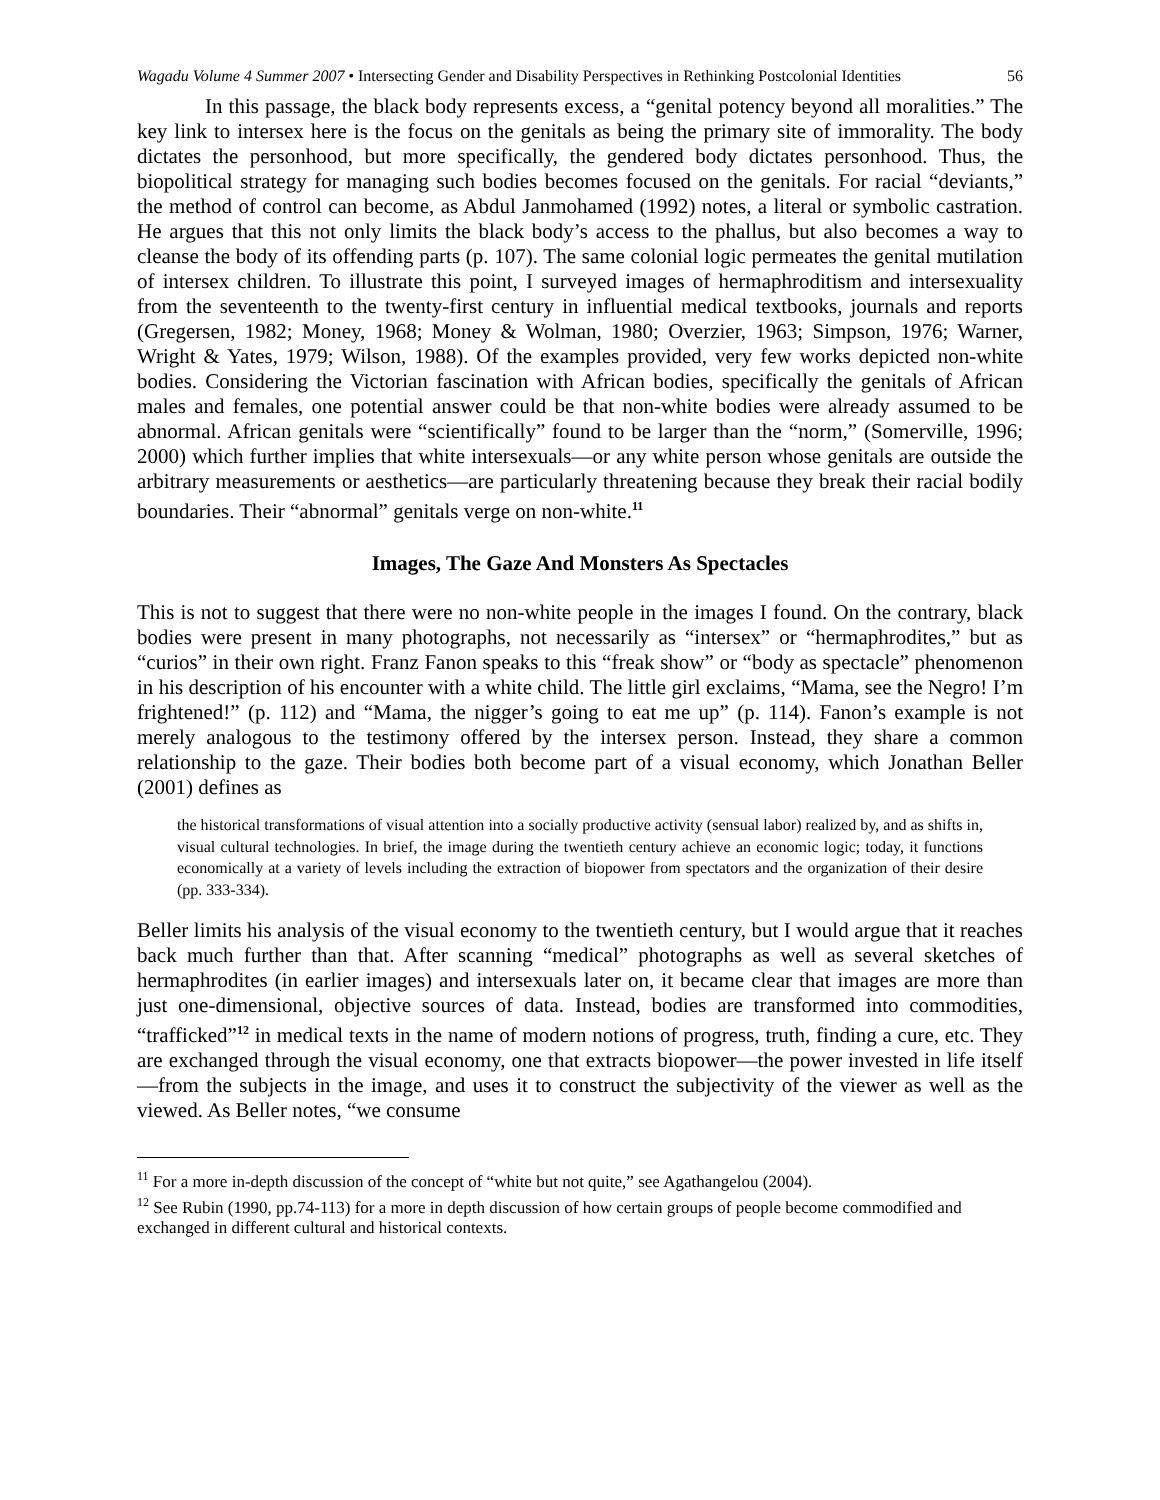Wagadu Volume 4 Summer 2007 • Intersecting Gender and Disability Perspectives in Rethinking Postcolonial Identities 56
In this passage, the black body represents excess, a “genital potency beyond all moralities.” The key link to intersex here is the focus on the genitals as being the primary site of immorality. The body dictates the personhood, but more specifically, the gendered body dictates personhood. Thus, the biopolitical strategy for managing such bodies becomes focused on the genitals. For racial “deviants,” the method of control can become, as Abdul Janmohamed (1992) notes, a literal or symbolic castration. He argues that this not only limits the black body’s access to the phallus, but also becomes a way to cleanse the body of its offending parts (p. 107). The same colonial logic permeates the genital mutilation of intersex children. To illustrate this point, I surveyed images of hermaphroditism and intersexuality from the seventeenth to the twenty-first century in influential medical textbooks, journals and reports (Gregersen, 1982; Money, 1968; Money & Wolman, 1980; Overzier, 1963; Simpson, 1976; Warner, Wright & Yates, 1979; Wilson, 1988). Of the examples provided, very few works depicted non-white bodies. Considering the Victorian fascination with African bodies, specifically the genitals of African males and females, one potential answer could be that non-white bodies were already assumed to be abnormal. African genitals were “scientifically” found to be larger than the “norm,” (Somerville, 1996; 2000) which further implies that white intersexuals—or any white person whose genitals are outside the arbitrary measurements or aesthetics—are particularly threatening because they break their racial bodily boundaries. Their “abnormal” genitals verge on non-white.<sup>11</sup>
Images, The Gaze And Monsters As Spectacles
This is not to suggest that there were no non-white people in the images I found. On the contrary, black bodies were present in many photographs, not necessarily as “intersex” or “hermaphrodites,” but as “curios” in their own right. Franz Fanon speaks to this “freak show” or “body as spectacle” phenomenon in his description of his encounter with a white child. The little girl exclaims, “Mama, see the Negro! I’m frightened!” (p. 112) and “Mama, the nigger’s going to eat me up” (p. 114). Fanon’s example is not merely analogous to the testimony offered by the intersex person. Instead, they share a common relationship to the gaze. Their bodies both become part of a visual economy, which Jonathan Beller (2001) defines as
the historical transformations of visual attention into a socially productive activity (sensual labor) realized by, and as shifts in, visual cultural technologies. In brief, the image during the twentieth century achieve an economic logic; today, it functions economically at a variety of levels including the extraction of biopower from spectators and the organization of their desire (pp. 333-334).
Beller limits his analysis of the visual economy to the twentieth century, but I would argue that it reaches back much further than that. After scanning “medical” photographs as well as several sketches of hermaphrodites (in earlier images) and intersexuals later on, it became clear that images are more than just one-dimensional, objective sources of data. Instead, bodies are transformed into commodities, “trafficked”<sup>12</sup> in medical texts in the name of modern notions of progress, truth, finding a cure, etc. They are exchanged through the visual economy, one that extracts biopower—the power invested in life itself—from the subjects in the image, and uses it to construct the subjectivity of the viewer as well as the viewed. As Beller notes, “we consume
<sup>11</sup> For a more in-depth discussion of the concept of “white but not quite,” see Agathangelou (2004).
<sup>12</sup> See Rubin (1990, pp.74-113) for a more in depth discussion of how certain groups of people become commodified and exchanged in different cultural and historical contexts.